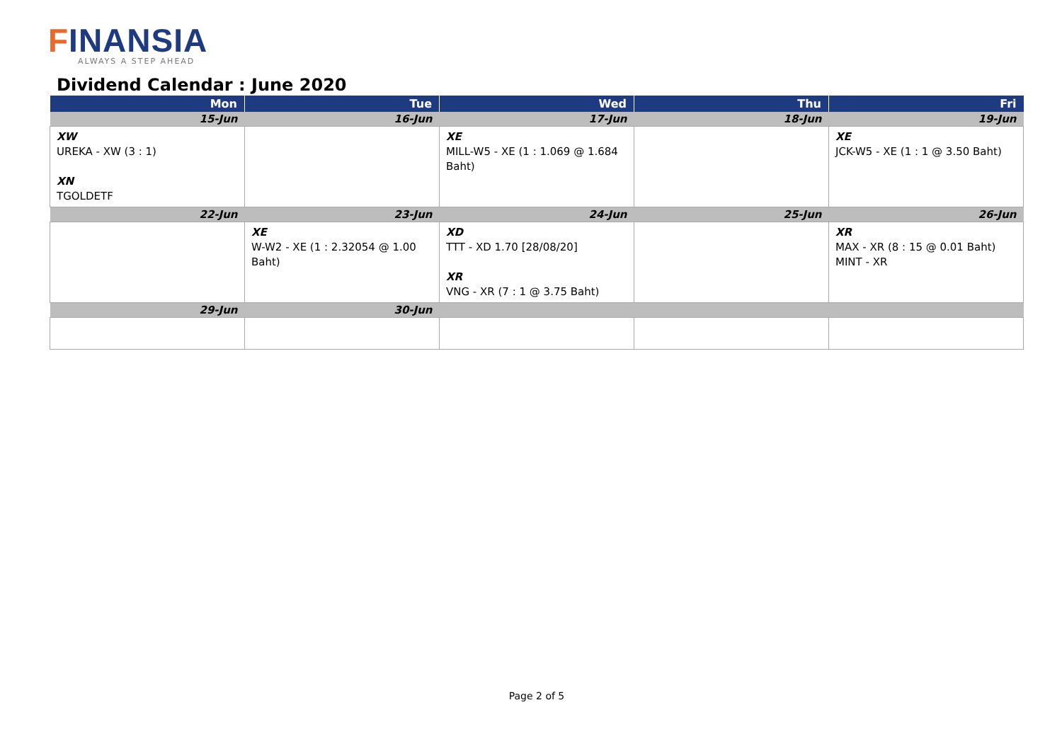FINANSIA
ALWAYS A STEP AHEAD
Dividend Calendar : June 2020
| Mon | Tue | Wed | Thu | Fri |
| --- | --- | --- | --- | --- |
| 15-Jun | 16-Jun | 17-Jun | 18-Jun | 19-Jun |
| XW UREKA - XW (3 : 1) XN TGOLDETF | | XE MILL-W5 - XE (1 : 1.069 @ 1.684 Baht) | | XE JCK-W5 - XE (1 : 1 @ 3.50 Baht) |
| 22-Jun | 23-Jun | 24-Jun | 25-Jun | 26-Jun |
| | XE W-W2 - XE (1 : 2.32054 @ 1.00 Baht) | XD TTT - XD 1.70 [28/08/20] XR VNG - XR (7 : 1 @ 3.75 Baht) | | XR MAX - XR (8 : 15 @ 0.01 Baht) MINT - XR |
| 29-Jun | 30-Jun | | | |
Page 2 of 5